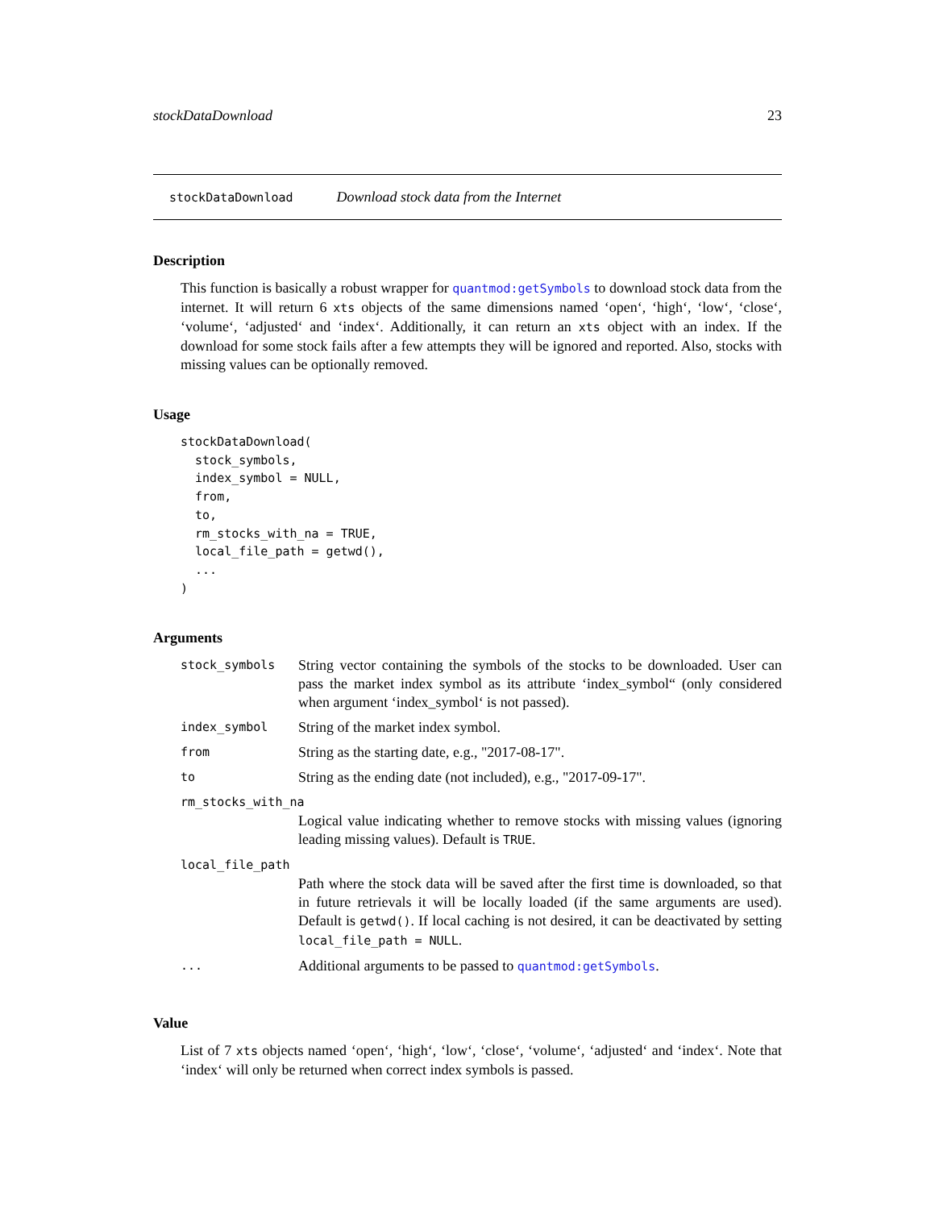stockDataDownload 23
stockDataDownload Download stock data from the Internet
Description
This function is basically a robust wrapper for quantmod:getSymbols to download stock data from the internet. It will return 6 xts objects of the same dimensions named ‘open‘, ‘high‘, ‘low‘, ‘close‘, ‘volume‘, ‘adjusted‘ and ‘index‘. Additionally, it can return an xts object with an index. If the download for some stock fails after a few attempts they will be ignored and reported. Also, stocks with missing values can be optionally removed.
Usage
stockDataDownload(
  stock_symbols,
  index_symbol = NULL,
  from,
  to,
  rm_stocks_with_na = TRUE,
  local_file_path = getwd(),
  ...
)
Arguments
| stock_symbols | String vector containing the symbols of the stocks to be downloaded. User can pass the market index symbol as its attribute ‘index_symbol“ (only considered when argument ‘index_symbol‘ is not passed). |
| index_symbol | String of the market index symbol. |
| from | String as the starting date, e.g., "2017-08-17". |
| to | String as the ending date (not included), e.g., "2017-09-17". |
| rm_stocks_with_na | |
| | Logical value indicating whether to remove stocks with missing values (ignoring leading missing values). Default is TRUE . |
| local_file_path | |
| | Path where the stock data will be saved after the first time is downloaded, so that in future retrievals it will be locally loaded (if the same arguments are used). Default is getwd() . If local caching is not desired, it can be deactivated by setting local_file_path = NULL . |
| ... | Additional arguments to be passed to quantmod:getSymbols . |
Value
List of 7 xts objects named ‘open‘, ‘high‘, ‘low‘, ‘close‘, ‘volume‘, ‘adjusted‘ and ‘index‘. Note that ‘index‘ will only be returned when correct index symbols is passed.